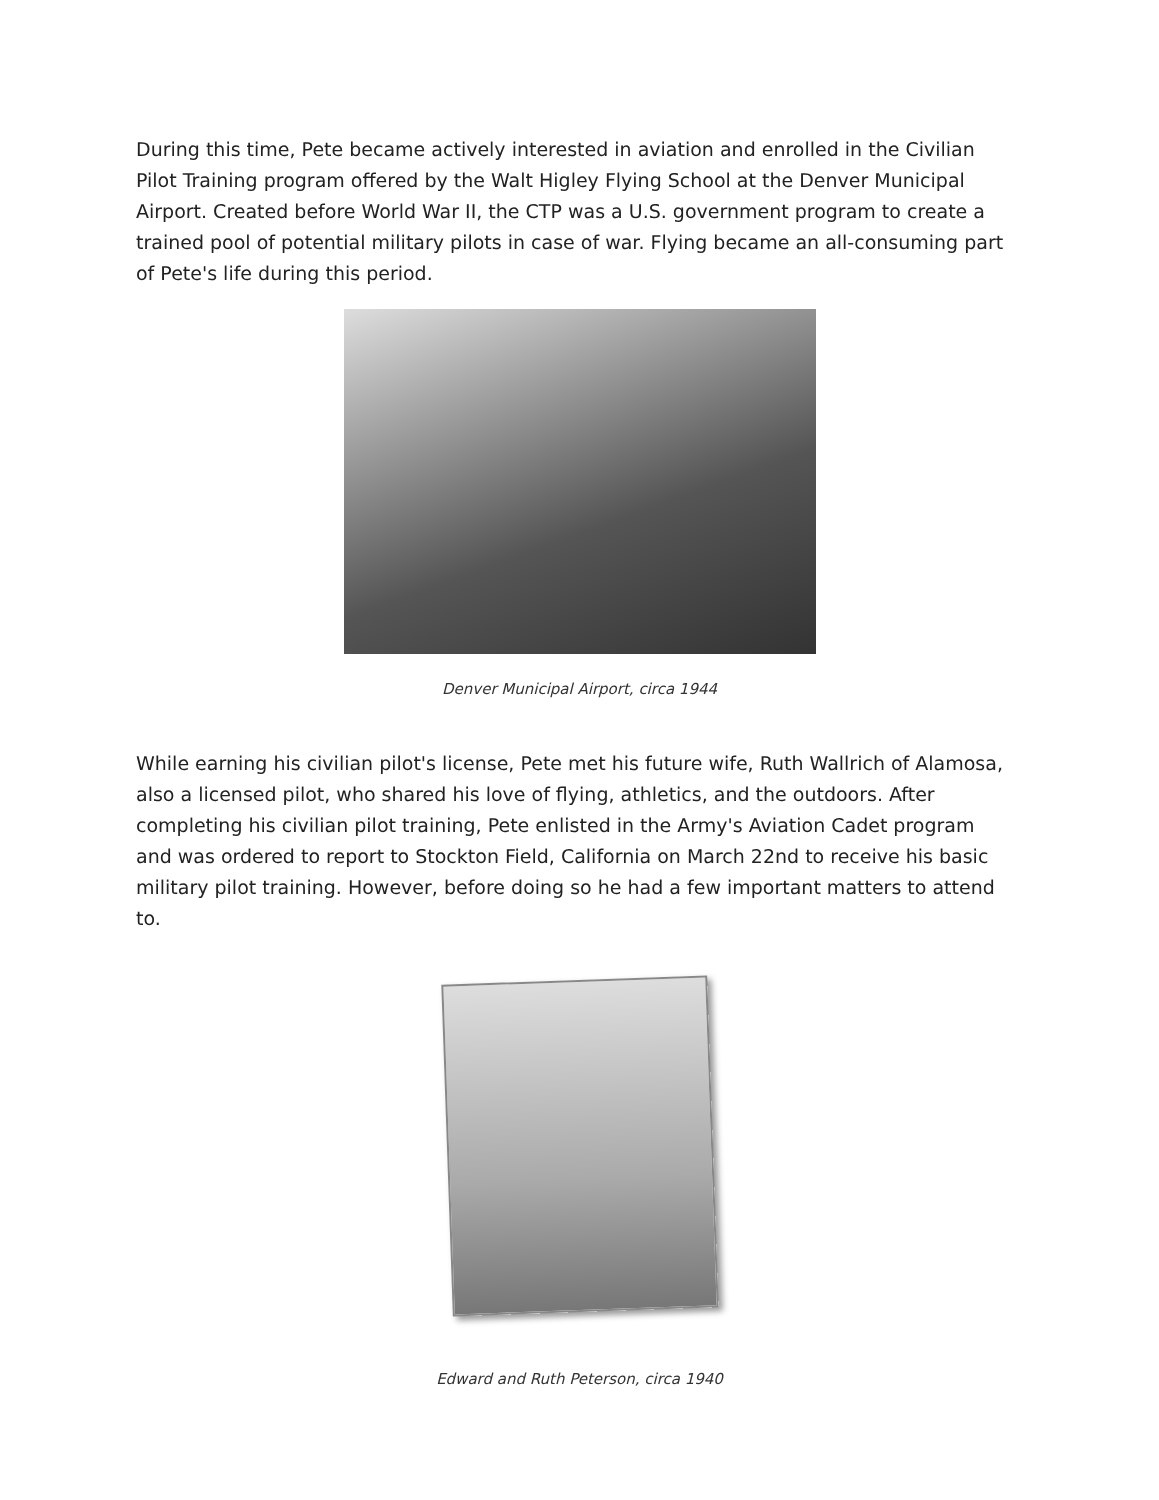During this time, Pete became actively interested in aviation and enrolled in the Civilian Pilot Training program offered by the Walt Higley Flying School at the Denver Municipal Airport. Created before World War II, the CTP was a U.S. government program to create a trained pool of potential military pilots in case of war. Flying became an all-consuming part of Pete's life during this period.
Denver Municipal Airport, circa 1944
While earning his civilian pilot's license, Pete met his future wife, Ruth Wallrich of Alamosa, also a licensed pilot, who shared his love of flying, athletics, and the outdoors. After completing his civilian pilot training, Pete enlisted in the Army's Aviation Cadet program and was ordered to report to Stockton Field, California on March 22nd to receive his basic military pilot training. However, before doing so he had a few important matters to attend to.
Edward and Ruth Peterson, circa 1940